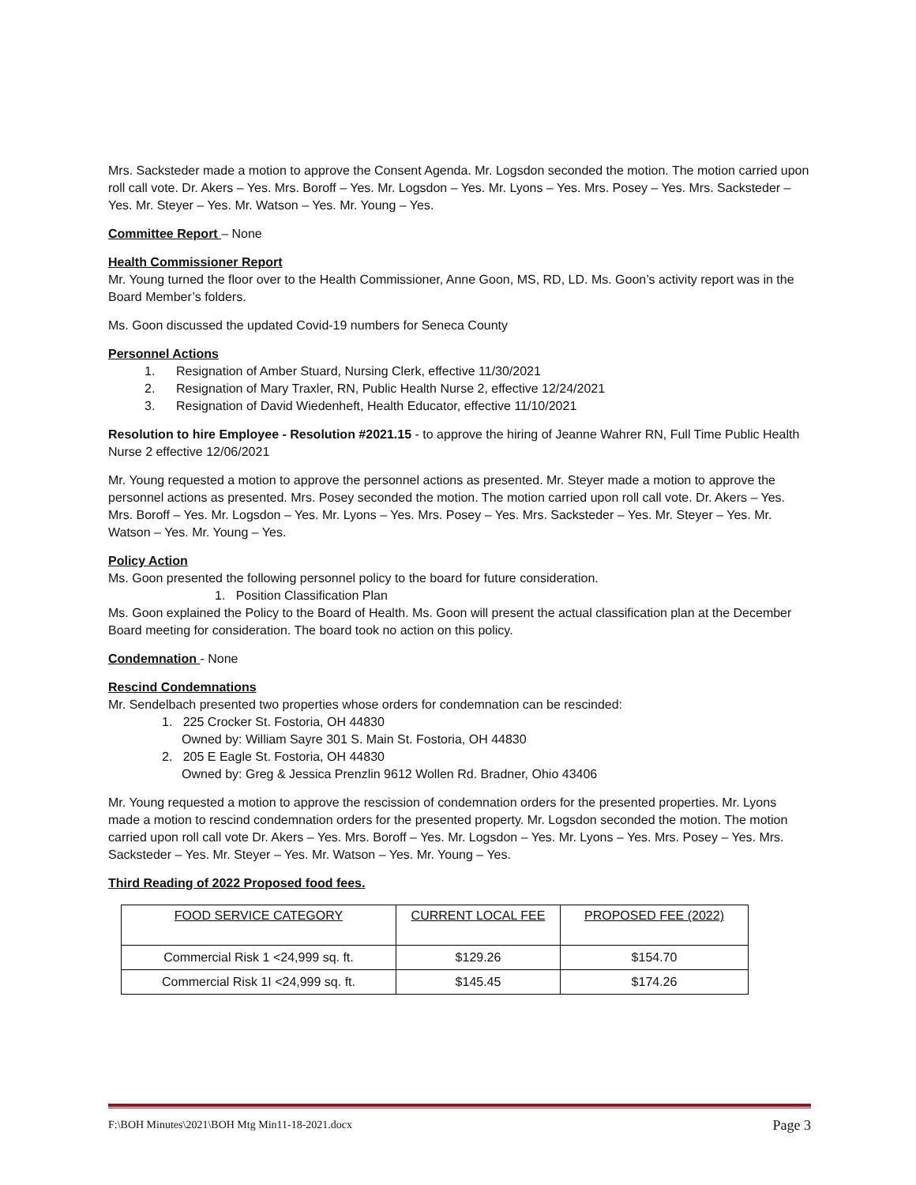Mrs. Sacksteder made a motion to approve the Consent Agenda. Mr. Logsdon seconded the motion. The motion carried upon roll call vote. Dr. Akers – Yes. Mrs. Boroff – Yes. Mr. Logsdon – Yes. Mr. Lyons – Yes. Mrs. Posey – Yes. Mrs. Sacksteder – Yes. Mr. Steyer – Yes. Mr. Watson – Yes. Mr. Young – Yes.
Committee Report – None
Health Commissioner Report
Mr. Young turned the floor over to the Health Commissioner, Anne Goon, MS, RD, LD. Ms. Goon’s activity report was in the Board Member’s folders.
Ms. Goon discussed the updated Covid-19 numbers for Seneca County
Personnel Actions
1. Resignation of Amber Stuard, Nursing Clerk, effective 11/30/2021
2. Resignation of Mary Traxler, RN, Public Health Nurse 2, effective 12/24/2021
3. Resignation of David Wiedenheft, Health Educator, effective 11/10/2021
Resolution to hire Employee - Resolution #2021.15 - to approve the hiring of Jeanne Wahrer RN, Full Time Public Health Nurse 2 effective 12/06/2021
Mr. Young requested a motion to approve the personnel actions as presented. Mr. Steyer made a motion to approve the personnel actions as presented. Mrs. Posey seconded the motion. The motion carried upon roll call vote. Dr. Akers – Yes. Mrs. Boroff – Yes. Mr. Logsdon – Yes. Mr. Lyons – Yes. Mrs. Posey – Yes. Mrs. Sacksteder – Yes. Mr. Steyer – Yes. Mr. Watson – Yes. Mr. Young – Yes.
Policy Action
Ms. Goon presented the following personnel policy to the board for future consideration.
1. Position Classification Plan
Ms. Goon explained the Policy to the Board of Health. Ms. Goon will present the actual classification plan at the December Board meeting for consideration. The board took no action on this policy.
Condemnation - None
Rescind Condemnations
Mr. Sendelbach presented two properties whose orders for condemnation can be rescinded:
1. 225 Crocker St. Fostoria, OH 44830
Owned by: William Sayre 301 S. Main St. Fostoria, OH 44830
2. 205 E Eagle St. Fostoria, OH 44830
Owned by: Greg & Jessica Prenzlin 9612 Wollen Rd. Bradner, Ohio 43406
Mr. Young requested a motion to approve the rescission of condemnation orders for the presented properties. Mr. Lyons made a motion to rescind condemnation orders for the presented property. Mr. Logsdon seconded the motion. The motion carried upon roll call vote Dr. Akers – Yes. Mrs. Boroff – Yes. Mr. Logsdon – Yes. Mr. Lyons – Yes. Mrs. Posey – Yes. Mrs. Sacksteder – Yes. Mr. Steyer – Yes. Mr. Watson – Yes. Mr. Young – Yes.
Third Reading of 2022 Proposed food fees.
| FOOD SERVICE CATEGORY | CURRENT LOCAL FEE | PROPOSED FEE (2022) |
| Commercial Risk 1 <24,999 sq. ft. | $129.26 | $154.70 |
| Commercial Risk 1I <24,999 sq. ft. | $145.45 | $174.26 |
F:\BOH Minutes\2021\BOH Mtg Min11-18-2021.docx Page 3